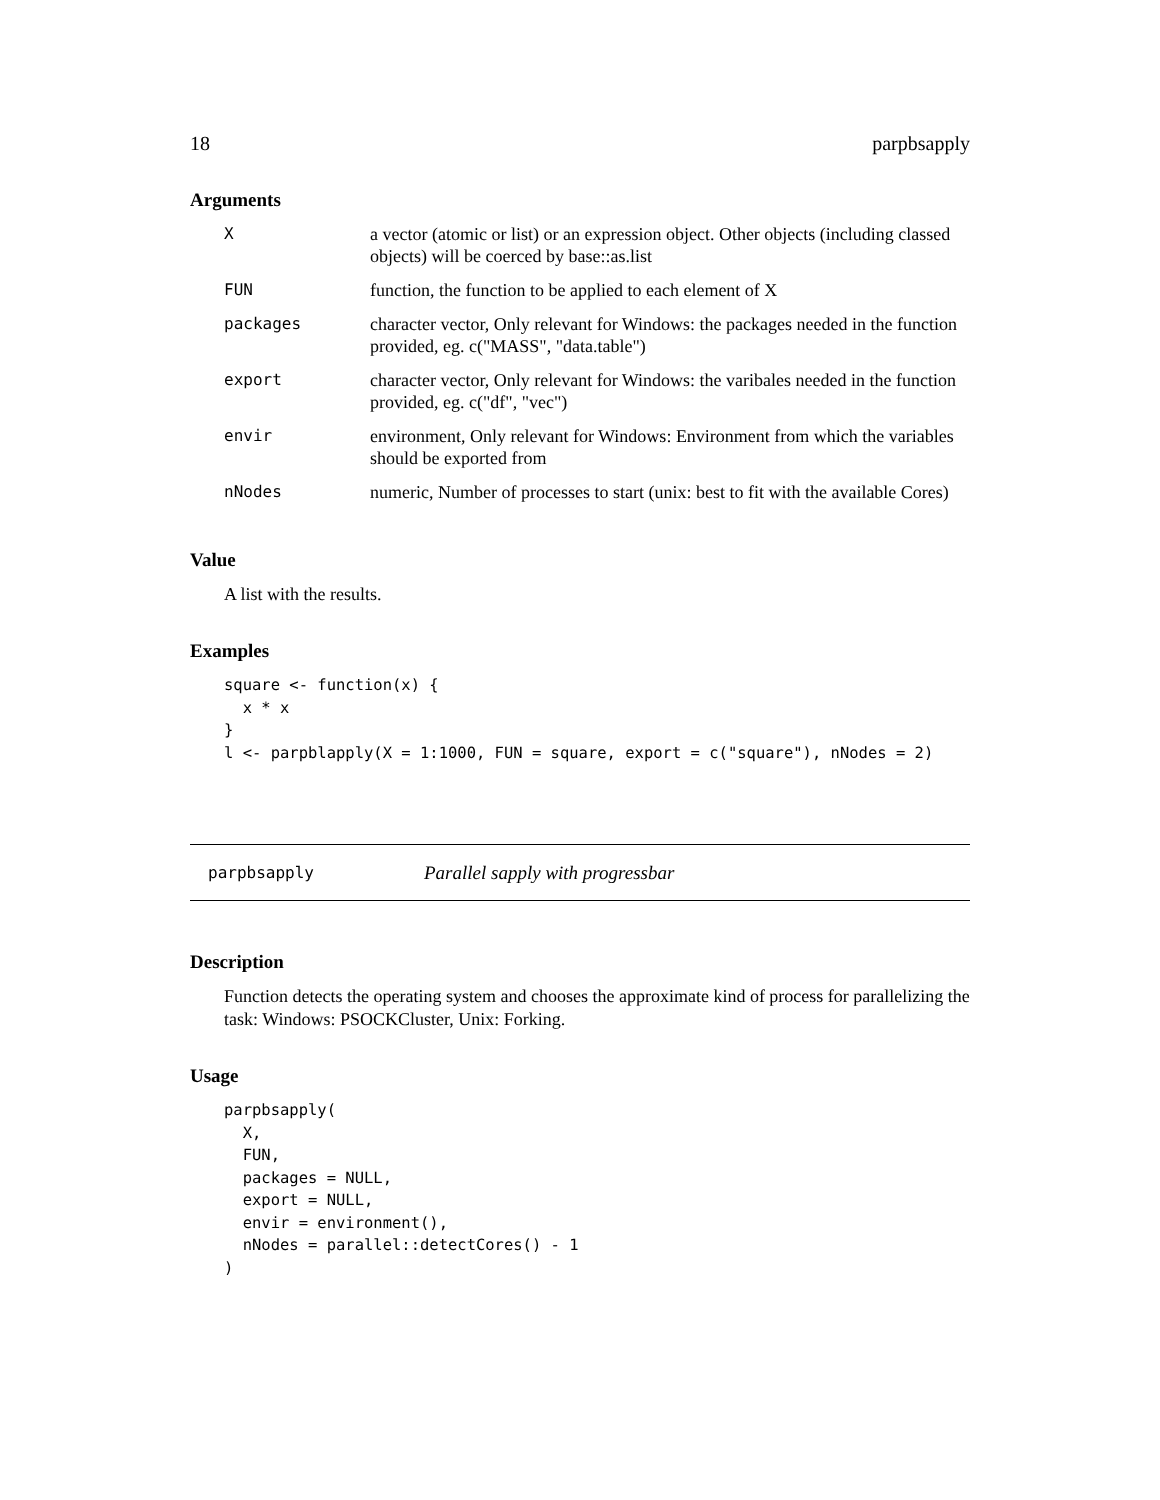18 parpbsapply
Arguments
| X | a vector (atomic or list) or an expression object. Other objects (including classed objects) will be coerced by base::as.list |
| FUN | function, the function to be applied to each element of X |
| packages | character vector, Only relevant for Windows: the packages needed in the function provided, eg. c("MASS", "data.table") |
| export | character vector, Only relevant for Windows: the varibales needed in the function provided, eg. c("df", "vec") |
| envir | environment, Only relevant for Windows: Environment from which the variables should be exported from |
| nNodes | numeric, Number of processes to start (unix: best to fit with the available Cores) |
Value
A list with the results.
Examples
square <- function(x) {
  x * x
}
l <- parpblapply(X = 1:1000, FUN = square, export = c("square"), nNodes = 2)
parpbsapply Parallel sapply with progressbar
Description
Function detects the operating system and chooses the approximate kind of process for parallelizing the task: Windows: PSOCKCluster, Unix: Forking.
Usage
parpbsapply(
  X,
  FUN,
  packages = NULL,
  export = NULL,
  envir = environment(),
  nNodes = parallel::detectCores() - 1
)